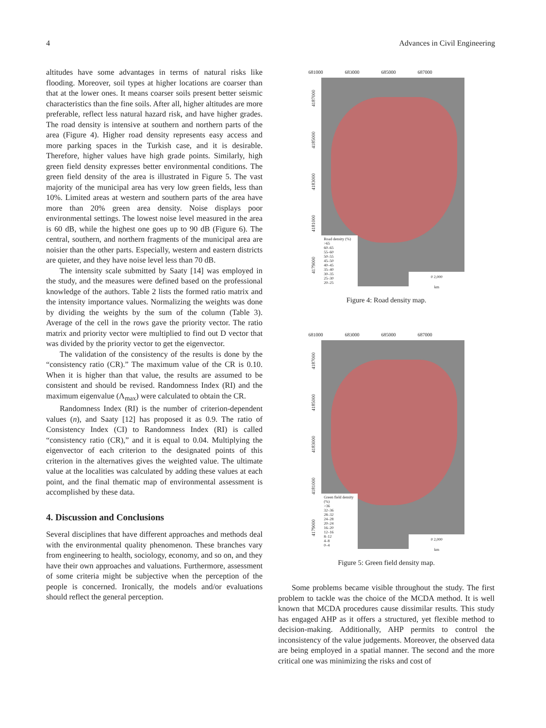4 Advances in Civil Engineering
altitudes have some advantages in terms of natural risks like flooding. Moreover, soil types at higher locations are coarser than that at the lower ones. It means coarser soils present better seismic characteristics than the fine soils. After all, higher altitudes are more preferable, reflect less natural hazard risk, and have higher grades. The road density is intensive at southern and northern parts of the area (Figure 4). Higher road density represents easy access and more parking spaces in the Turkish case, and it is desirable. Therefore, higher values have high grade points. Similarly, high green field density expresses better environmental conditions. The green field density of the area is illustrated in Figure 5. The vast majority of the municipal area has very low green fields, less than 10%. Limited areas at western and southern parts of the area have more than 20% green area density. Noise displays poor environmental settings. The lowest noise level measured in the area is 60 dB, while the highest one goes up to 90 dB (Figure 6). The central, southern, and northern fragments of the municipal area are noisier than the other parts. Especially, western and eastern districts are quieter, and they have noise level less than 70 dB.
The intensity scale submitted by Saaty [14] was employed in the study, and the measures were defined based on the professional knowledge of the authors. Table 2 lists the formed ratio matrix and the intensity importance values. Normalizing the weights was done by dividing the weights by the sum of the column (Table 3). Average of the cell in the rows gave the priority vector. The ratio matrix and priority vector were multiplied to find out D vector that was divided by the priority vector to get the eigenvector.
The validation of the consistency of the results is done by the “consistency ratio (CR).” The maximum value of the CR is 0.10. When it is higher than that value, the results are assumed to be consistent and should be revised. Randomness Index (RI) and the maximum eigenvalue (Λ<sub>max</sub>) were calculated to obtain the CR.
Randomness Index (RI) is the number of criterion-dependent values (n), and Saaty [12] has proposed it as 0.9. The ratio of Consistency Index (CI) to Randomness Index (RI) is called “consistency ratio (CR),” and it is equal to 0.04. Multiplying the eigenvector of each criterion to the designated points of this criterion in the alternatives gives the weighted value. The ultimate value at the localities was calculated by adding these values at each point, and the final thematic map of environmental assessment is accomplished by these data.
4. Discussion and Conclusions
Several disciplines that have different approaches and methods deal with the environmental quality phenomenon. These branches vary from engineering to health, sociology, economy, and so on, and they have their own approaches and valuations. Furthermore, assessment of some criteria might be subjective when the perception of the people is concerned. Ironically, the models and/or evaluations should reflect the general perception.
681000 683000 685000 687000
4179000 4181000 4183000 4185000 4187000
Road density (%)
>65
60–65
55–60
50–55
45–50
40–45
35–40
30–35
25–30
20–25
0 2,000
km
Figure 4: Road density map.
681000 683000 685000 687000
4179000 4181000 4183000 4185000 4187000
Green field density (%)
>36
32–36
28–32
24–28
20–24
16–20
12–16
8–12
4–8
0–4
0 2,000
km
Figure 5: Green field density map.
Some problems became visible throughout the study. The first problem to tackle was the choice of the MCDA method. It is well known that MCDA procedures cause dissimilar results. This study has engaged AHP as it offers a structured, yet flexible method to decision-making. Additionally, AHP permits to control the inconsistency of the value judgements. Moreover, the observed data are being employed in a spatial manner. The second and the more critical one was minimizing the risks and cost of